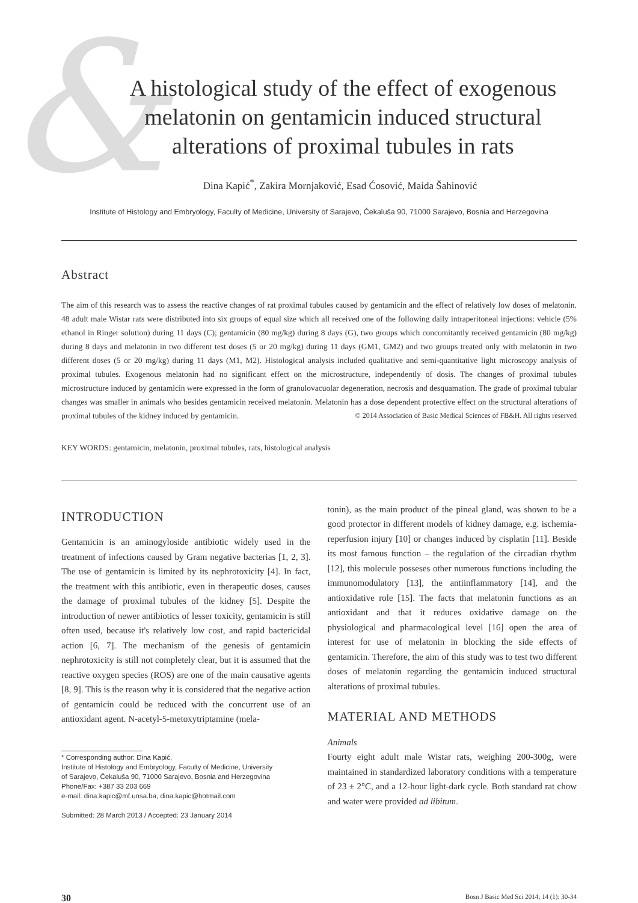&
A histological study of the effect of exogenous
melatonin on gentamicin induced structural
alterations of proximal tubules in rats
Dina Kapić<sup>*</sup>, Zakira Mornjaković, Esad Ćosović, Maida Šahinović
Institute of Histology and Embryology, Faculty of Medicine, University of Sarajevo, Čekaluša 90, 71000 Sarajevo, Bosnia and Herzegovina
Abstract
The aim of this research was to assess the reactive changes of rat proximal tubules caused by gentamicin and the effect of relatively low doses of melatonin. 48 adult male Wistar rats were distributed into six groups of equal size which all received one of the following daily intraperitoneal injections: vehicle (5% ethanol in Ringer solution) during 11 days (C); gentamicin (80 mg/kg) during 8 days (G), two groups which concomitantly received gentamicin (80 mg/kg) during 8 days and melatonin in two different test doses (5 or 20 mg/kg) during 11 days (GM1, GM2) and two groups treated only with melatonin in two different doses (5 or 20 mg/kg) during 11 days (M1, M2). Histological analysis included qualitative and semi-quantitative light microscopy analysis of proximal tubules. Exogenous melatonin had no significant effect on the microstructure, independently of dosis. The changes of proximal tubules microstructure induced by gentamicin were expressed in the form of granulovacuolar degeneration, necrosis and desquamation. The grade of proximal tubular changes was smaller in animals who besides gentamicin received melatonin. Melatonin has a dose dependent protective effect on the structural alterations of proximal tubules of the kidney induced by gentamicin. © 2014 Association of Basic Medical Sciences of FB&H. All rights reserved
KEY WORDS: gentamicin, melatonin, proximal tubules, rats, histological analysis
INTRODUCTION
Gentamicin is an aminogyloside antibiotic widely used in the treatment of infections caused by Gram negative bacterias [1, 2, 3]. The use of gentamicin is limited by its nephrotoxicity [4]. In fact, the treatment with this antibiotic, even in therapeutic doses, causes the damage of proximal tubules of the kidney [5]. Despite the introduction of newer antibiotics of lesser toxicity, gentamicin is still often used, because it's relatively low cost, and rapid bactericidal action [6, 7]. The mechanism of the genesis of gentamicin nephrotoxicity is still not completely clear, but it is assumed that the reactive oxygen species (ROS) are one of the main causative agents [8, 9]. This is the reason why it is considered that the negative action of gentamicin could be reduced with the concurrent use of an antioxidant agent. N-acetyl-5-metoxytriptamine (mela-
* Corresponding author: Dina Kapić,
Institute of Histology and Embryology, Faculty of Medicine, University
of Sarajevo, Čekaluša 90, 71000 Sarajevo, Bosnia and Herzegovina
Phone/Fax: +387 33 203 669
e-mail: dina.kapic@mf.unsa.ba, dina.kapic@hotmail.com
Submitted: 28 March 2013 / Accepted: 23 January 2014
tonin), as the main product of the pineal gland, was shown to be a good protector in different models of kidney damage, e.g. ischemia-reperfusion injury [10] or changes induced by cisplatin [11]. Beside its most famous function – the regulation of the circadian rhythm [12], this molecule posseses other numerous functions including the immunomodulatory [13], the antiinflammatory [14], and the antioxidative role [15]. The facts that melatonin functions as an antioxidant and that it reduces oxidative damage on the physiological and pharmacological level [16] open the area of interest for use of melatonin in blocking the side effects of gentamicin. Therefore, the aim of this study was to test two different doses of melatonin regarding the gentamicin induced structural alterations of proximal tubules.
MATERIAL AND METHODS
Animals
Fourty eight adult male Wistar rats, weighing 200-300g, were maintained in standardized laboratory conditions with a temperature of 23 ± 2°C, and a 12-hour light-dark cycle. Both standard rat chow and water were provided ad libitum.
30 Bosn J Basic Med Sci 2014; 14 (1): 30-34